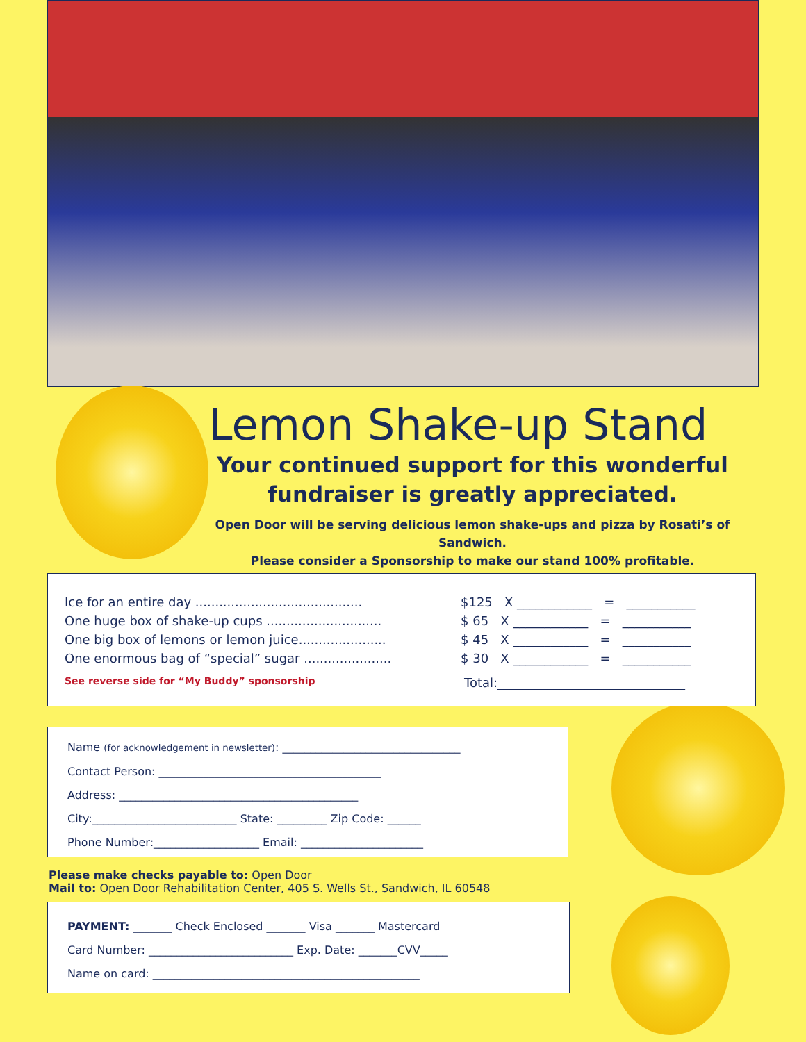Lemon Shake-up Stand
Your continued support for this wonderful fundraiser is greatly appreciated.
Open Door will be serving delicious lemon shake-ups and pizza by Rosati’s of Sandwich.
Please consider a Sponsorship to make our stand 100% profitable.
Ice for an entire day .......................................... $125 X ____________ = ___________
One huge box of shake-up cups ............................. $ 65 X ____________ = ___________
One big box of lemons or lemon juice...................... $ 45 X ____________ = ___________
One enormous bag of “special” sugar ...................... $ 30 X ____________ = ___________
See reverse side for “My Buddy” sponsorship Total:______________________________
Name (for acknowledgement in newsletter): ________________________________
Contact Person: ________________________________________
Address: ___________________________________________
City:__________________________ State: _________ Zip Code: ______
Phone Number:___________________ Email: ______________________
Please make checks payable to: Open Door
Mail to: Open Door Rehabilitation Center, 405 S. Wells St., Sandwich, IL 60548
PAYMENT: _______ Check Enclosed _______ Visa _______ Mastercard
Card Number: __________________________ Exp. Date: _______CVV_____
Name on card: ________________________________________________